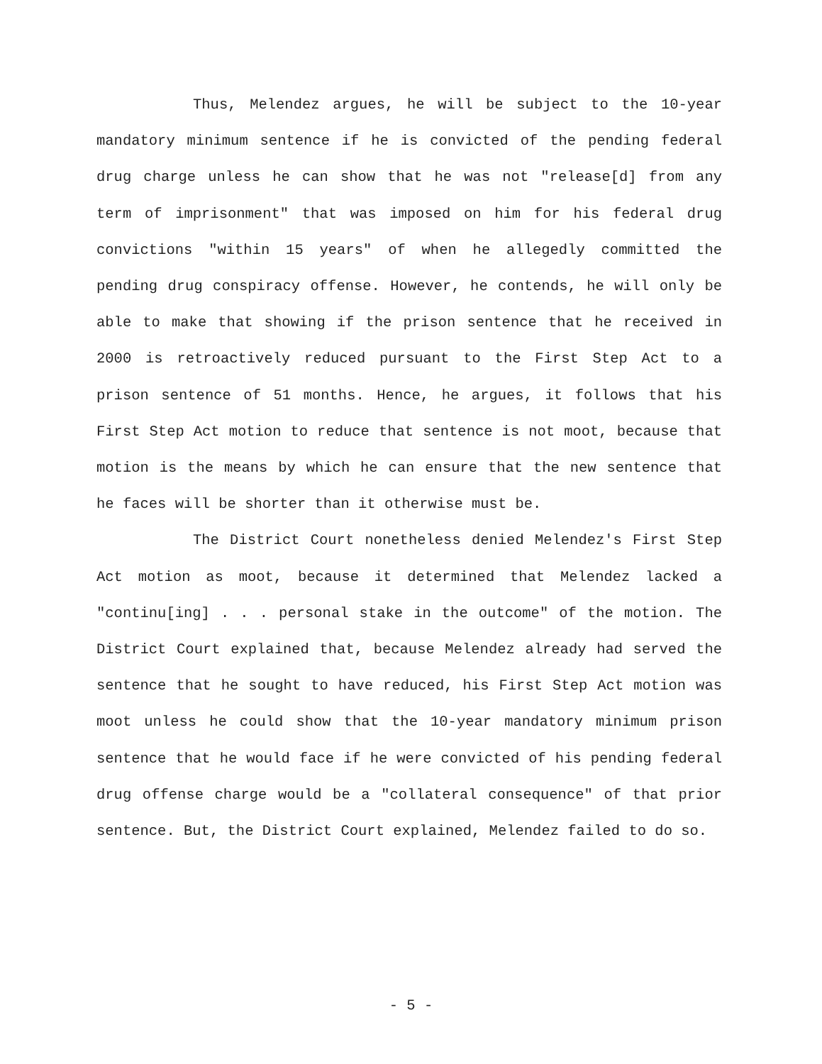Thus, Melendez argues, he will be subject to the 10-year mandatory minimum sentence if he is convicted of the pending federal drug charge unless he can show that he was not "release[d] from any term of imprisonment" that was imposed on him for his federal drug convictions "within 15 years" of when he allegedly committed the pending drug conspiracy offense. However, he contends, he will only be able to make that showing if the prison sentence that he received in 2000 is retroactively reduced pursuant to the First Step Act to a prison sentence of 51 months. Hence, he argues, it follows that his First Step Act motion to reduce that sentence is not moot, because that motion is the means by which he can ensure that the new sentence that he faces will be shorter than it otherwise must be.
The District Court nonetheless denied Melendez's First Step Act motion as moot, because it determined that Melendez lacked a "continu[ing] . . . personal stake in the outcome" of the motion. The District Court explained that, because Melendez already had served the sentence that he sought to have reduced, his First Step Act motion was moot unless he could show that the 10-year mandatory minimum prison sentence that he would face if he were convicted of his pending federal drug offense charge would be a "collateral consequence" of that prior sentence. But, the District Court explained, Melendez failed to do so.
- 5 -